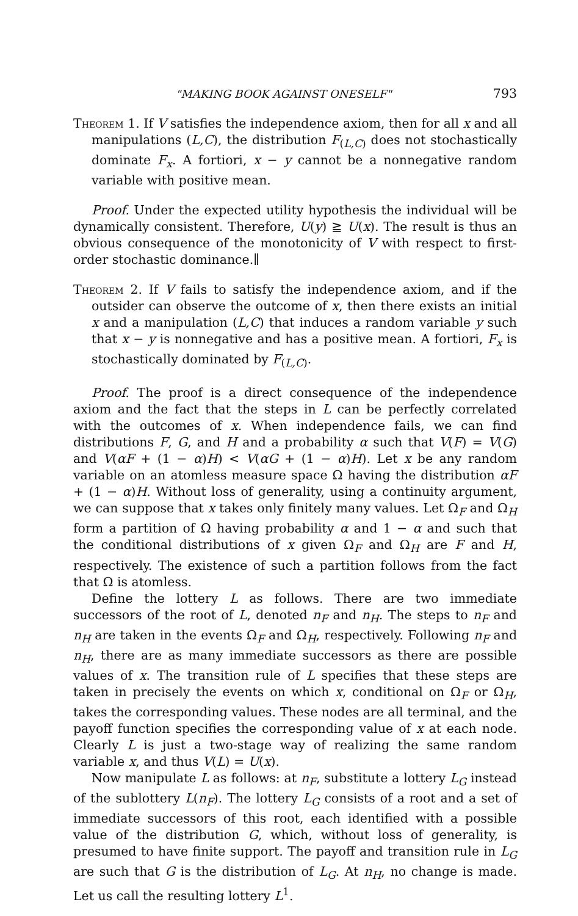"MAKING BOOK AGAINST ONESELF" 793
Theorem 1. If V satisfies the independence axiom, then for all x and all manipulations (L,C), the distribution F<sub>(L,C)</sub> does not stochastically dominate F<sub>x</sub>. A fortiori, x − y cannot be a nonnegative random variable with positive mean.
Proof. Under the expected utility hypothesis the individual will be dynamically consistent. Therefore, U(y) ≧ U(x). The result is thus an obvious consequence of the monotonicity of V with respect to first-order stochastic dominance.∥
Theorem 2. If V fails to satisfy the independence axiom, and if the outsider can observe the outcome of x, then there exists an initial x and a manipulation (L,C) that induces a random variable y such that x − y is nonnegative and has a positive mean. A fortiori, F<sub>x</sub> is stochastically dominated by F<sub>(L,C)</sub>.
Proof. The proof is a direct consequence of the independence axiom and the fact that the steps in L can be perfectly correlated with the outcomes of x. When independence fails, we can find distributions F, G, and H and a probability α such that V(F) = V(G) and V(αF + (1 − α)H) < V(αG + (1 − α)H). Let x be any random variable on an atomless measure space Ω having the distribution αF + (1 − α)H. Without loss of generality, using a continuity argument, we can suppose that x takes only finitely many values. Let Ω<sub>F</sub> and Ω<sub>H</sub> form a partition of Ω having probability α and 1 − α and such that the conditional distributions of x given Ω<sub>F</sub> and Ω<sub>H</sub> are F and H, respectively. The existence of such a partition follows from the fact that Ω is atomless.
Define the lottery L as follows. There are two immediate successors of the root of L, denoted n<sub>F</sub> and n<sub>H</sub>. The steps to n<sub>F</sub> and n<sub>H</sub> are taken in the events Ω<sub>F</sub> and Ω<sub>H</sub>, respectively. Following n<sub>F</sub> and n<sub>H</sub>, there are as many immediate successors as there are possible values of x. The transition rule of L specifies that these steps are taken in precisely the events on which x, conditional on Ω<sub>F</sub> or Ω<sub>H</sub>, takes the corresponding values. These nodes are all terminal, and the payoff function specifies the corresponding value of x at each node. Clearly L is just a two-stage way of realizing the same random variable x, and thus V(L) = U(x).
Now manipulate L as follows: at n<sub>F</sub>, substitute a lottery L<sub>G</sub> instead of the sublottery L(n<sub>F</sub>). The lottery L<sub>G</sub> consists of a root and a set of immediate successors of this root, each identified with a possible value of the distribution G, which, without loss of generality, is presumed to have finite support. The payoff and transition rule in L<sub>G</sub> are such that G is the distribution of L<sub>G</sub>. At n<sub>H</sub>, no change is made. Let us call the resulting lottery L<sup>1</sup>.